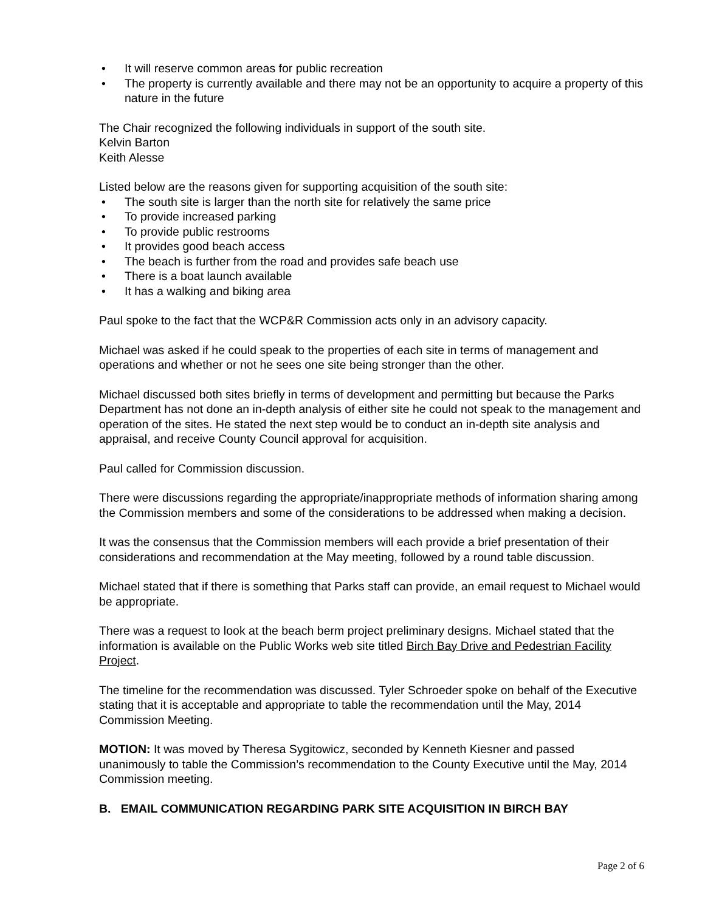• It will reserve common areas for public recreation
• The property is currently available and there may not be an opportunity to acquire a property of this nature in the future
The Chair recognized the following individuals in support of the south site.
Kelvin Barton
Keith Alesse
Listed below are the reasons given for supporting acquisition of the south site:
• The south site is larger than the north site for relatively the same price
• To provide increased parking
• To provide public restrooms
• It provides good beach access
• The beach is further from the road and provides safe beach use
• There is a boat launch available
• It has a walking and biking area
Paul spoke to the fact that the WCP&R Commission acts only in an advisory capacity.
Michael was asked if he could speak to the properties of each site in terms of management and operations and whether or not he sees one site being stronger than the other.
Michael discussed both sites briefly in terms of development and permitting but because the Parks Department has not done an in-depth analysis of either site he could not speak to the management and operation of the sites. He stated the next step would be to conduct an in-depth site analysis and appraisal, and receive County Council approval for acquisition.
Paul called for Commission discussion.
There were discussions regarding the appropriate/inappropriate methods of information sharing among the Commission members and some of the considerations to be addressed when making a decision.
It was the consensus that the Commission members will each provide a brief presentation of their considerations and recommendation at the May meeting, followed by a round table discussion.
Michael stated that if there is something that Parks staff can provide, an email request to Michael would be appropriate.
There was a request to look at the beach berm project preliminary designs. Michael stated that the information is available on the Public Works web site titled Birch Bay Drive and Pedestrian Facility Project.
The timeline for the recommendation was discussed. Tyler Schroeder spoke on behalf of the Executive stating that it is acceptable and appropriate to table the recommendation until the May, 2014 Commission Meeting.
MOTION: It was moved by Theresa Sygitowicz, seconded by Kenneth Kiesner and passed unanimously to table the Commission’s recommendation to the County Executive until the May, 2014 Commission meeting.
B. EMAIL COMMUNICATION REGARDING PARK SITE ACQUISITION IN BIRCH BAY
Page 2 of 6